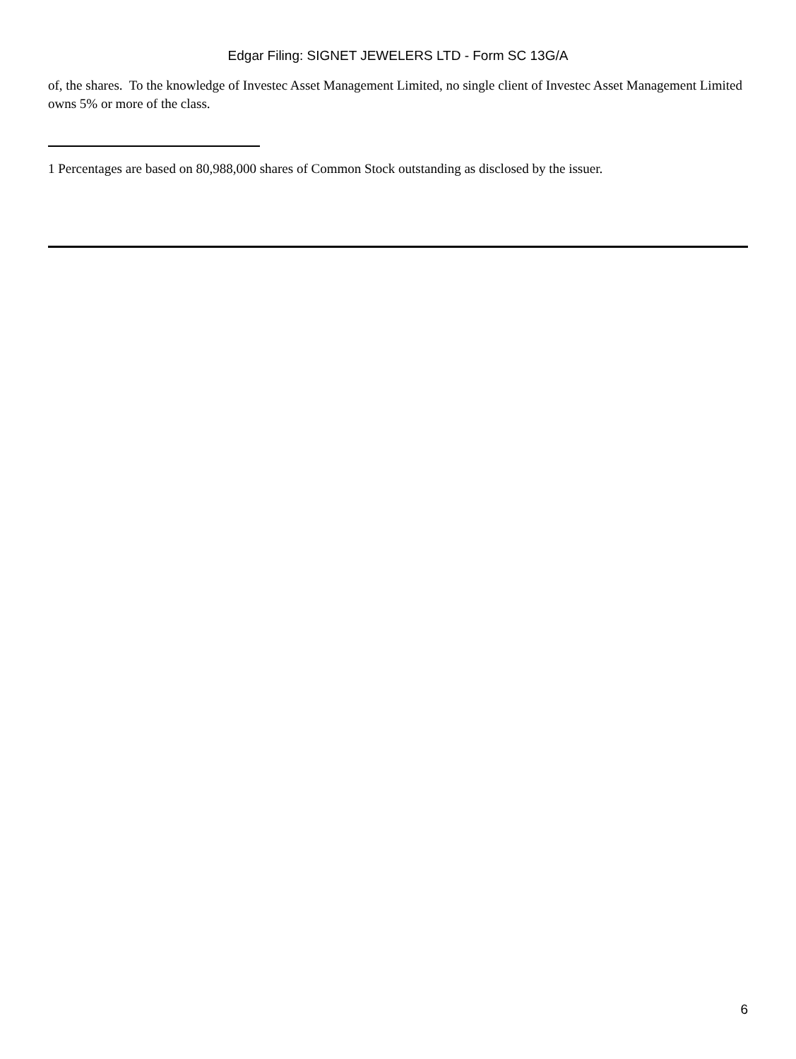Edgar Filing: SIGNET JEWELERS LTD - Form SC 13G/A
of, the shares. To the knowledge of Investec Asset Management Limited, no single client of Investec Asset Management Limited owns 5% or more of the class.
1 Percentages are based on 80,988,000 shares of Common Stock outstanding as disclosed by the issuer.
6